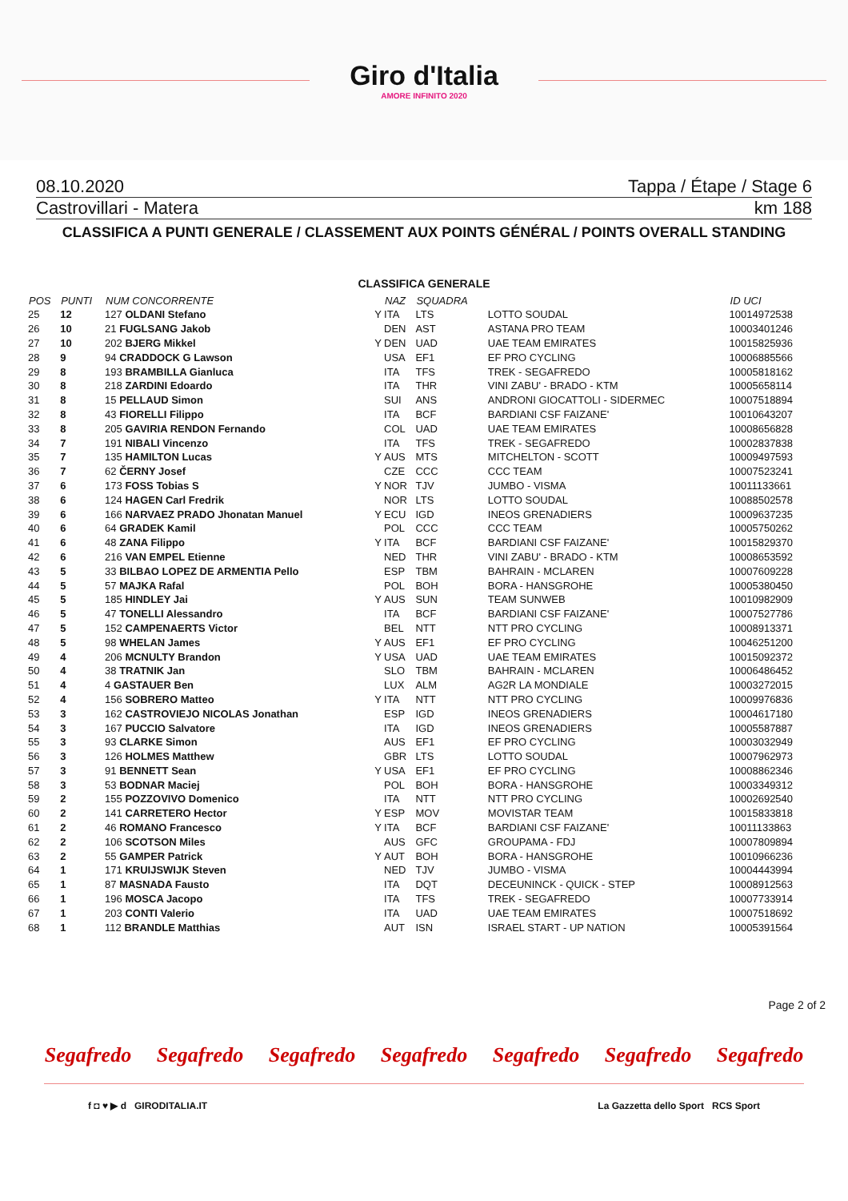Giro d'Italia
AMORE INFINITO 2020
08.10.2020 Tappa / Étape / Stage 6
Castrovillari - Matera km 188
CLASSIFICA A PUNTI GENERALE / CLASSEMENT AUX POINTS GÉNÉRAL / POINTS OVERALL STANDING
CLASSIFICA GENERALE
| POS | PUNTI | NUM CONCORRENTE | | NAZ | SQUADRA | | ID UCI |
| --- | --- | --- | --- | --- | --- | --- | --- |
| 25 | 12 | 127 OLDANI Stefano | Y | ITA | LTS | LOTTO SOUDAL | 10014972538 |
| 26 | 10 | 21 FUGLSANG Jakob | | DEN | AST | ASTANA PRO TEAM | 10003401246 |
| 27 | 10 | 202 BJERG Mikkel | Y | DEN | UAD | UAE TEAM EMIRATES | 10015825936 |
| 28 | 9 | 94 CRADDOCK G Lawson | | USA | EF1 | EF PRO CYCLING | 10006885566 |
| 29 | 8 | 193 BRAMBILLA Gianluca | | ITA | TFS | TREK - SEGAFREDO | 10005818162 |
| 30 | 8 | 218 ZARDINI Edoardo | | ITA | THR | VINI ZABU' - BRADO - KTM | 10005658114 |
| 31 | 8 | 15 PELLAUD Simon | | SUI | ANS | ANDRONI GIOCATTOLI - SIDERMEC | 10007518894 |
| 32 | 8 | 43 FIORELLI Filippo | | ITA | BCF | BARDIANI CSF FAIZANE' | 10010643207 |
| 33 | 8 | 205 GAVIRIA RENDON Fernando | | COL | UAD | UAE TEAM EMIRATES | 10008656828 |
| 34 | 7 | 191 NIBALI Vincenzo | | ITA | TFS | TREK - SEGAFREDO | 10002837838 |
| 35 | 7 | 135 HAMILTON Lucas | Y | AUS | MTS | MITCHELTON - SCOTT | 10009497593 |
| 36 | 7 | 62 ČERNY Josef | | CZE | CCC | CCC TEAM | 10007523241 |
| 37 | 6 | 173 FOSS Tobias S | Y | NOR | TJV | JUMBO - VISMA | 10011133661 |
| 38 | 6 | 124 HAGEN Carl Fredrik | | NOR | LTS | LOTTO SOUDAL | 10088502578 |
| 39 | 6 | 166 NARVAEZ PRADO Jhonatan Manuel | Y | ECU | IGD | INEOS GRENADIERS | 10009637235 |
| 40 | 6 | 64 GRADEK Kamil | | POL | CCC | CCC TEAM | 10005750262 |
| 41 | 6 | 48 ZANA Filippo | Y | ITA | BCF | BARDIANI CSF FAIZANE' | 10015829370 |
| 42 | 6 | 216 VAN EMPEL Etienne | | NED | THR | VINI ZABU' - BRADO - KTM | 10008653592 |
| 43 | 5 | 33 BILBAO LOPEZ DE ARMENTIA Pello | | ESP | TBM | BAHRAIN - MCLAREN | 10007609228 |
| 44 | 5 | 57 MAJKA Rafal | | POL | BOH | BORA - HANSGROHE | 10005380450 |
| 45 | 5 | 185 HINDLEY Jai | Y | AUS | SUN | TEAM SUNWEB | 10010982909 |
| 46 | 5 | 47 TONELLI Alessandro | | ITA | BCF | BARDIANI CSF FAIZANE' | 10007527786 |
| 47 | 5 | 152 CAMPENAERTS Victor | | BEL | NTT | NTT PRO CYCLING | 10008913371 |
| 48 | 5 | 98 WHELAN James | Y | AUS | EF1 | EF PRO CYCLING | 10046251200 |
| 49 | 4 | 206 MCNULTY Brandon | Y | USA | UAD | UAE TEAM EMIRATES | 10015092372 |
| 50 | 4 | 38 TRATNIK Jan | | SLO | TBM | BAHRAIN - MCLAREN | 10006486452 |
| 51 | 4 | 4 GASTAUER Ben | | LUX | ALM | AG2R LA MONDIALE | 10003272015 |
| 52 | 4 | 156 SOBRERO Matteo | Y | ITA | NTT | NTT PRO CYCLING | 10009976836 |
| 53 | 3 | 162 CASTROVIEJO NICOLAS Jonathan | | ESP | IGD | INEOS GRENADIERS | 10004617180 |
| 54 | 3 | 167 PUCCIO Salvatore | | ITA | IGD | INEOS GRENADIERS | 10005587887 |
| 55 | 3 | 93 CLARKE Simon | | AUS | EF1 | EF PRO CYCLING | 10003032949 |
| 56 | 3 | 126 HOLMES Matthew | | GBR | LTS | LOTTO SOUDAL | 10007962973 |
| 57 | 3 | 91 BENNETT Sean | Y | USA | EF1 | EF PRO CYCLING | 10008862346 |
| 58 | 3 | 53 BODNAR Maciej | | POL | BOH | BORA - HANSGROHE | 10003349312 |
| 59 | 2 | 155 POZZOVIVO Domenico | | ITA | NTT | NTT PRO CYCLING | 10002692540 |
| 60 | 2 | 141 CARRETERO Hector | Y | ESP | MOV | MOVISTAR TEAM | 10015833818 |
| 61 | 2 | 46 ROMANO Francesco | Y | ITA | BCF | BARDIANI CSF FAIZANE' | 10011133863 |
| 62 | 2 | 106 SCOTSON Miles | | AUS | GFC | GROUPAMA - FDJ | 10007809894 |
| 63 | 2 | 55 GAMPER Patrick | Y | AUT | BOH | BORA - HANSGROHE | 10010966236 |
| 64 | 1 | 171 KRUIJSWIJK Steven | | NED | TJV | JUMBO - VISMA | 10004443994 |
| 65 | 1 | 87 MASNADA Fausto | | ITA | DQT | DECEUNINCK - QUICK - STEP | 10008912563 |
| 66 | 1 | 196 MOSCA Jacopo | | ITA | TFS | TREK - SEGAFREDO | 10007733914 |
| 67 | 1 | 203 CONTI Valerio | | ITA | UAD | UAE TEAM EMIRATES | 10007518692 |
| 68 | 1 | 112 BRANDLE Matthias | | AUT | ISN | ISRAEL START - UP NATION | 10005391564 |
Page 2 of 2
Segafredo Segafredo Segafredo Segafredo Segafredo Segafredo Segafredo
f ◘ ♥ ▶ d GIRODITALIA.IT La Gazzetta dello Sport RCS Sport